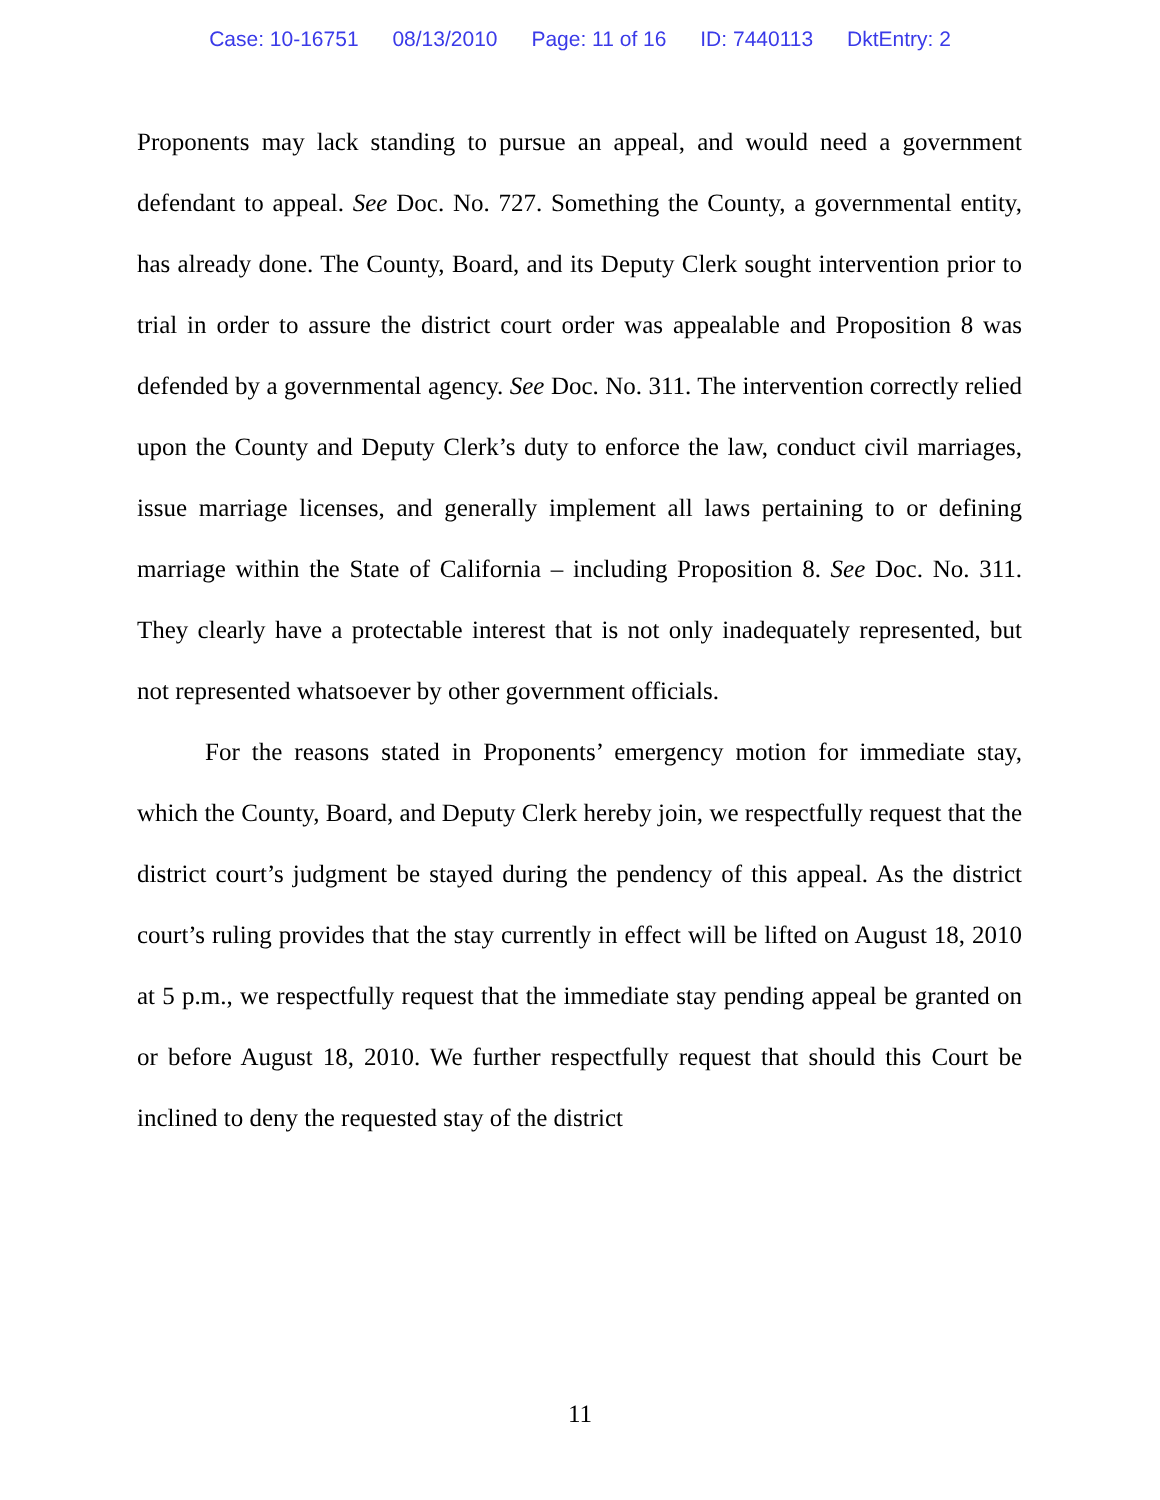Case: 10-16751 08/13/2010 Page: 11 of 16 ID: 7440113 DktEntry: 2
Proponents may lack standing to pursue an appeal, and would need a government defendant to appeal. See Doc. No. 727. Something the County, a governmental entity, has already done. The County, Board, and its Deputy Clerk sought intervention prior to trial in order to assure the district court order was appealable and Proposition 8 was defended by a governmental agency. See Doc. No. 311. The intervention correctly relied upon the County and Deputy Clerk’s duty to enforce the law, conduct civil marriages, issue marriage licenses, and generally implement all laws pertaining to or defining marriage within the State of California – including Proposition 8. See Doc. No. 311. They clearly have a protectable interest that is not only inadequately represented, but not represented whatsoever by other government officials.
For the reasons stated in Proponents’ emergency motion for immediate stay, which the County, Board, and Deputy Clerk hereby join, we respectfully request that the district court’s judgment be stayed during the pendency of this appeal. As the district court’s ruling provides that the stay currently in effect will be lifted on August 18, 2010 at 5 p.m., we respectfully request that the immediate stay pending appeal be granted on or before August 18, 2010. We further respectfully request that should this Court be inclined to deny the requested stay of the district
11